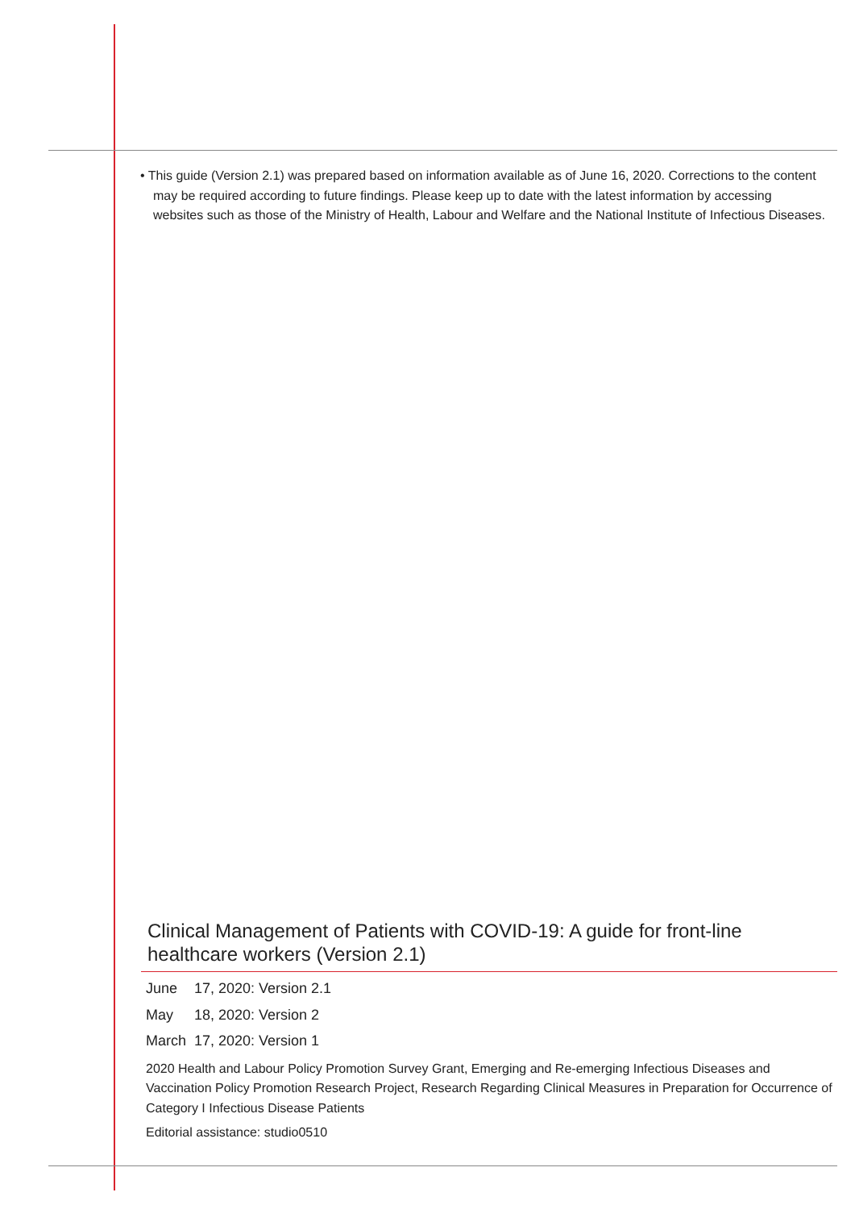• This guide (Version 2.1) was prepared based on information available as of June 16, 2020. Corrections to the content may be required according to future findings. Please keep up to date with the latest information by accessing websites such as those of the Ministry of Health, Labour and Welfare and the National Institute of Infectious Diseases.
Clinical Management of Patients with COVID-19: A guide for front-line healthcare workers (Version 2.1)
June 17, 2020: Version 2.1
May 18, 2020: Version 2
March 17, 2020: Version 1
2020 Health and Labour Policy Promotion Survey Grant, Emerging and Re-emerging Infectious Diseases and Vaccination Policy Promotion Research Project, Research Regarding Clinical Measures in Preparation for Occurrence of Category I Infectious Disease Patients
Editorial assistance: studio0510